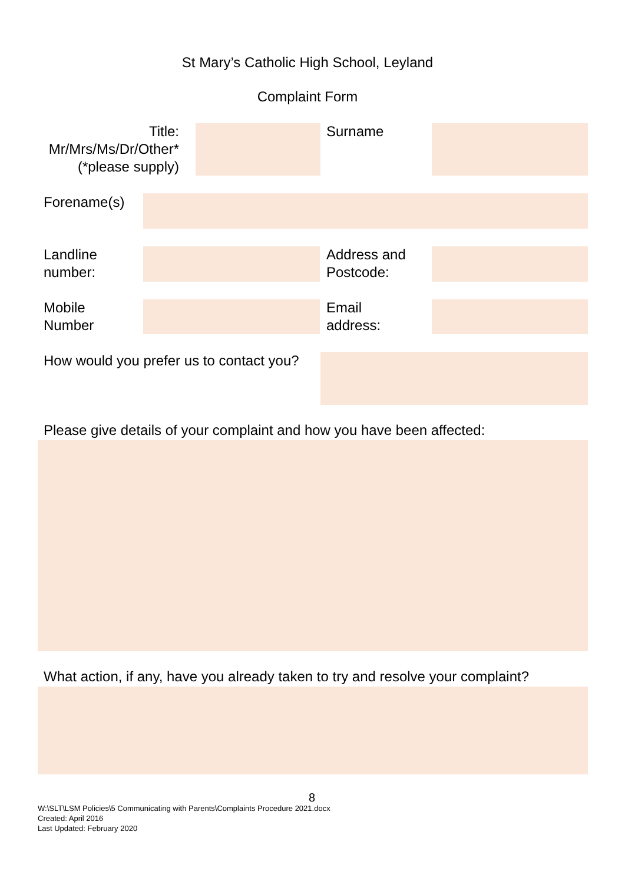St Mary’s Catholic High School, Leyland
Complaint Form
Title:
Mr/Mrs/Ms/Dr/Other*
(*please supply)
Surname
Forename(s)
Landline
number:
Address and
Postcode:
Mobile
Number
Email
address:
How would you prefer us to contact you?
Please give details of your complaint and how you have been affected:
What action, if any, have you already taken to try and resolve your complaint?
8
W:\SLT\LSM Policies\5 Communicating with Parents\Complaints Procedure 2021.docx
Created: April 2016
Last Updated: February 2020